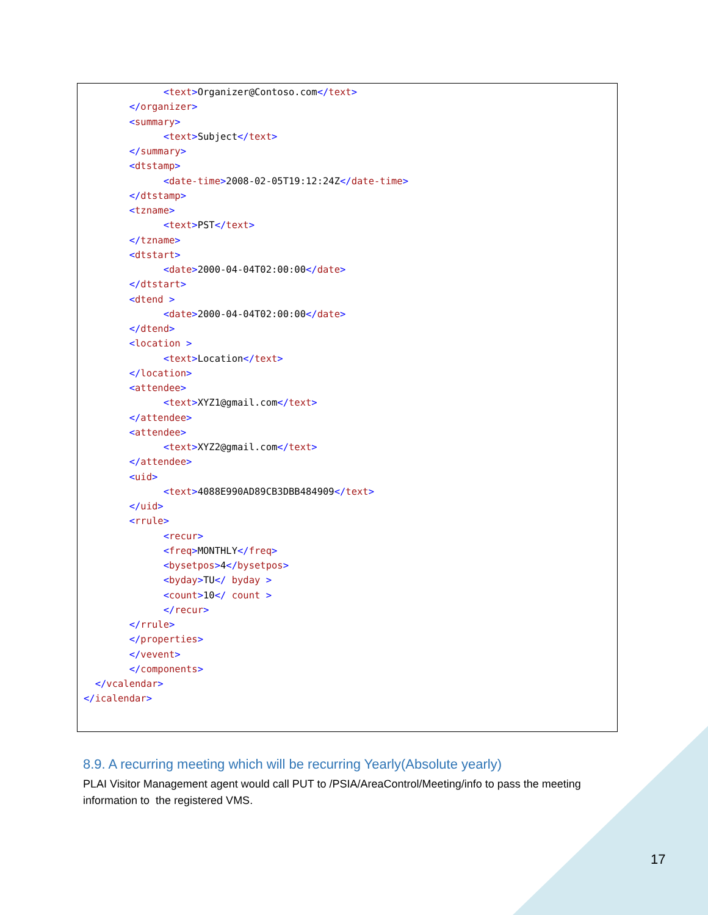<text>Organizer@Contoso.com</text>
        </organizer>
        <summary>
              <text>Subject</text>
        </summary>
        <dtstamp>
              <date-time>2008-02-05T19:12:24Z</date-time>
        </dtstamp>
        <tzname>
              <text>PST</text>
        </tzname>
        <dtstart>
              <date>2000-04-04T02:00:00</date>
        </dtstart>
        <dtend >
              <date>2000-04-04T02:00:00</date>
        </dtend>
        <location >
              <text>Location</text>
        </location>
        <attendee>
              <text>XYZ1@gmail.com</text>
        </attendee>
        <attendee>
              <text>XYZ2@gmail.com</text>
        </attendee>
        <uid>
              <text>4088E990AD89CB3DBB484909</text>
        </uid>
        <rrule>
              <recur>
              <freq>MONTHLY</freq>
              <bysetpos>4</bysetpos>
              <byday>TU</ byday >
              <count>10</ count >
              </recur>
        </rrule>
        </properties>
        </vevent>
        </components>
  </vcalendar>
</icalendar>
8.9. A recurring meeting which will be recurring Yearly(Absolute yearly)
PLAI Visitor Management agent would call PUT to /PSIA/AreaControl/Meeting/info to pass the meeting information to the registered VMS.
17